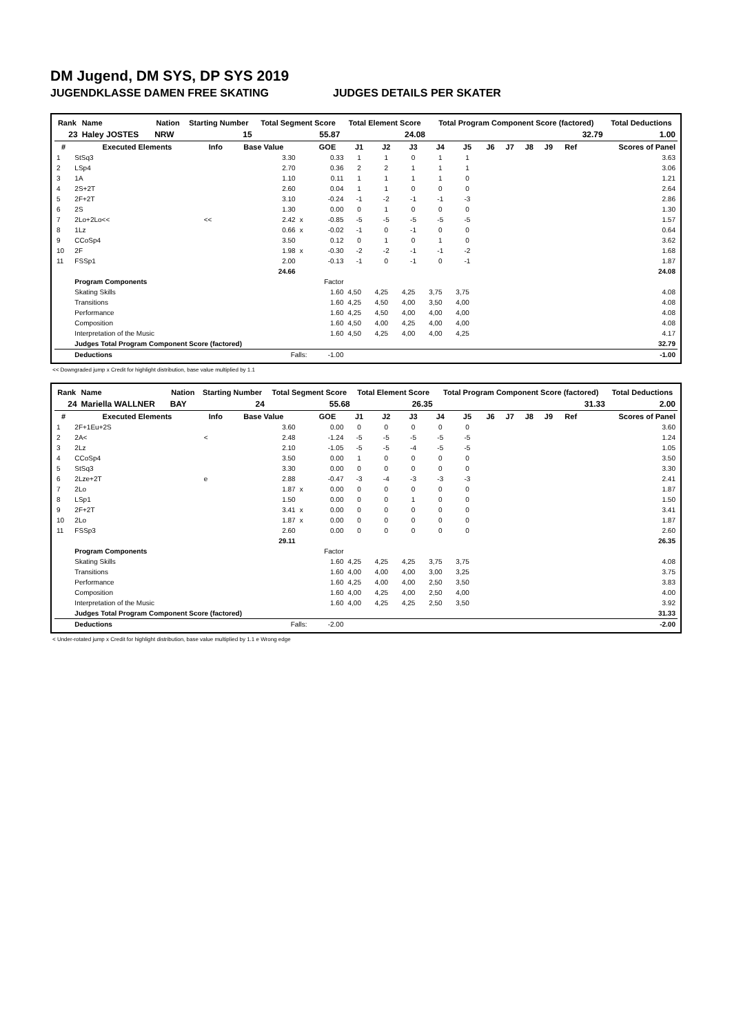DM Jugend, DM SYS, DP SYS 2019
JUGENDKLASSE DAMEN FREE SKATING JUDGES DETAILS PER SKATER
| Rank | Name | | Nation | Starting Number | Total Segment Score | Total Element Score | Total Program Component Score (factored) | Total Deductions |
| --- | --- | --- | --- | --- | --- | --- | --- | --- |
| 23 | Haley JOSTES | | NRW | 15 | 55.87 | 24.08 | 32.79 | 1.00 |
| # | Executed Elements | Info | Base Value | | GOE | J1 | J2 | J3 | J4 | J5 | J6 | J7 | J8 | J9 | Ref | Scores of Panel |
| --- | --- | --- | --- | --- | --- | --- | --- | --- | --- | --- | --- | --- | --- | --- | --- | --- |
| 1 | StSq3 | | 3.30 | | 0.33 | 1 | 1 | 0 | 1 | 1 | | | | | | 3.63 |
| 2 | LSp4 | | 2.70 | | 0.36 | 2 | 2 | 1 | 1 | 1 | | | | | | 3.06 |
| 3 | 1A | | 1.10 | | 0.11 | 1 | 1 | 1 | 1 | 0 | | | | | | 1.21 |
| 4 | 2S+2T | | 2.60 | | 0.04 | 1 | 1 | 0 | 0 | 0 | | | | | | 2.64 |
| 5 | 2F+2T | | 3.10 | | -0.24 | -1 | -2 | -1 | -1 | -3 | | | | | | 2.86 |
| 6 | 2S | | 1.30 | | 0.00 | 0 | 1 | 0 | 0 | 0 | | | | | | 1.30 |
| 7 | 2Lo+2Lo<< | << | 2.42 | x | -0.85 | -5 | -5 | -5 | -5 | -5 | | | | | | 1.57 |
| 8 | 1Lz | | 0.66 | x | -0.02 | -1 | 0 | -1 | 0 | 0 | | | | | | 0.64 |
| 9 | CCoSp4 | | 3.50 | | 0.12 | 0 | 1 | 0 | 1 | 0 | | | | | | 3.62 |
| 10 | 2F | | 1.98 | x | -0.30 | -2 | -2 | -1 | -1 | -2 | | | | | | 1.68 |
| 11 | FSSp1 | | 2.00 | | -0.13 | -1 | 0 | -1 | 0 | -1 | | | | | | 1.87 |
| | | | 24.66 | | | | | | | | | | | | | 24.08 |
| | Program Components | | | | Factor | | | | | | | | | | | |
| | Skating Skills | | | | 1.60 | 4,50 | 4,25 | 4,25 | 3,75 | 3,75 | | | | | | 4.08 |
| | Transitions | | | | 1.60 | 4,25 | 4,50 | 4,00 | 3,50 | 4,00 | | | | | | 4.08 |
| | Performance | | | | 1.60 | 4,25 | 4,50 | 4,00 | 4,00 | 4,00 | | | | | | 4.08 |
| | Composition | | | | 1.60 | 4,50 | 4,00 | 4,25 | 4,00 | 4,00 | | | | | | 4.08 |
| | Interpretation of the Music | | | | 1.60 | 4,50 | 4,25 | 4,00 | 4,00 | 4,25 | | | | | | 4.17 |
| | Judges Total Program Component Score (factored) | | | | | | | | | | | | | | | 32.79 |
| | Deductions | Falls: | | | -1.00 | | | | | | | | | | | -1.00 |
<< Downgraded jump x Credit for highlight distribution, base value multiplied by 1.1
| Rank | Name | | Nation | Starting Number | Total Segment Score | Total Element Score | Total Program Component Score (factored) | Total Deductions |
| --- | --- | --- | --- | --- | --- | --- | --- | --- |
| 24 | Mariella WALLNER | | BAY | 24 | 55.68 | 26.35 | 31.33 | 2.00 |
| # | Executed Elements | Info | Base Value | | GOE | J1 | J2 | J3 | J4 | J5 | J6 | J7 | J8 | J9 | Ref | Scores of Panel |
| --- | --- | --- | --- | --- | --- | --- | --- | --- | --- | --- | --- | --- | --- | --- | --- | --- |
| 1 | 2F+1Eu+2S | | 3.60 | | 0.00 | 0 | 0 | 0 | 0 | 0 | | | | | | 3.60 |
| 2 | 2A< | < | 2.48 | | -1.24 | -5 | -5 | -5 | -5 | -5 | | | | | | 1.24 |
| 3 | 2Lz | | 2.10 | | -1.05 | -5 | -5 | -4 | -5 | -5 | | | | | | 1.05 |
| 4 | CCoSp4 | | 3.50 | | 0.00 | 1 | 0 | 0 | 0 | 0 | | | | | | 3.50 |
| 5 | StSq3 | | 3.30 | | 0.00 | 0 | 0 | 0 | 0 | 0 | | | | | | 3.30 |
| 6 | 2Lze+2T | e | 2.88 | | -0.47 | -3 | -4 | -3 | -3 | -3 | | | | | | 2.41 |
| 7 | 2Lo | | 1.87 | x | 0.00 | 0 | 0 | 0 | 0 | 0 | | | | | | 1.87 |
| 8 | LSp1 | | 1.50 | | 0.00 | 0 | 0 | 1 | 0 | 0 | | | | | | 1.50 |
| 9 | 2F+2T | | 3.41 | x | 0.00 | 0 | 0 | 0 | 0 | 0 | | | | | | 3.41 |
| 10 | 2Lo | | 1.87 | x | 0.00 | 0 | 0 | 0 | 0 | 0 | | | | | | 1.87 |
| 11 | FSSp3 | | 2.60 | | 0.00 | 0 | 0 | 0 | 0 | 0 | | | | | | 2.60 |
| | | | 29.11 | | | | | | | | | | | | | 26.35 |
| | Program Components | | | | Factor | | | | | | | | | | | |
| | Skating Skills | | | | 1.60 | 4,25 | 4,25 | 4,25 | 3,75 | 3,75 | | | | | | 4.08 |
| | Transitions | | | | 1.60 | 4,00 | 4,00 | 4,00 | 3,00 | 3,25 | | | | | | 3.75 |
| | Performance | | | | 1.60 | 4,25 | 4,00 | 4,00 | 2,50 | 3,50 | | | | | | 3.83 |
| | Composition | | | | 1.60 | 4,00 | 4,25 | 4,00 | 2,50 | 4,00 | | | | | | 4.00 |
| | Interpretation of the Music | | | | 1.60 | 4,00 | 4,25 | 4,25 | 2,50 | 3,50 | | | | | | 3.92 |
| | Judges Total Program Component Score (factored) | | | | | | | | | | | | | | | 31.33 |
| | Deductions | Falls: | | | -2.00 | | | | | | | | | | | -2.00 |
< Under-rotated jump x Credit for highlight distribution, base value multiplied by 1.1 e Wrong edge